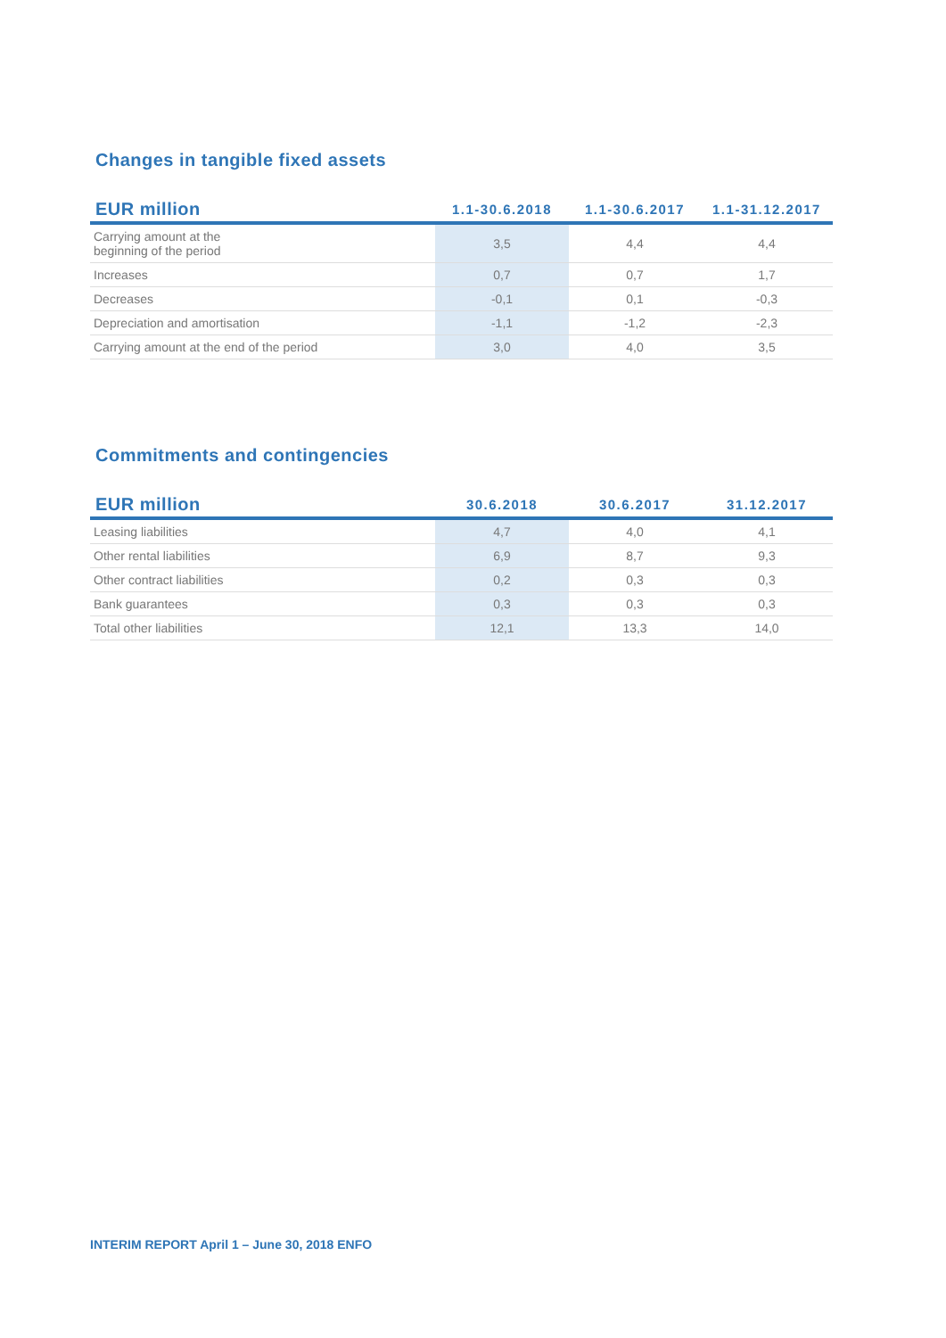Changes in tangible fixed assets
| EUR million | 1.1-30.6.2018 | 1.1-30.6.2017 | 1.1-31.12.2017 |
| --- | --- | --- | --- |
| Carrying amount at the beginning of the period | 3,5 | 4,4 | 4,4 |
| Increases | 0,7 | 0,7 | 1,7 |
| Decreases | -0,1 | 0,1 | -0,3 |
| Depreciation and amortisation | -1,1 | -1,2 | -2,3 |
| Carrying amount at the end of the period | 3,0 | 4,0 | 3,5 |
Commitments and contingencies
| EUR million | 30.6.2018 | 30.6.2017 | 31.12.2017 |
| --- | --- | --- | --- |
| Leasing liabilities | 4,7 | 4,0 | 4,1 |
| Other rental liabilities | 6,9 | 8,7 | 9,3 |
| Other contract liabilities | 0,2 | 0,3 | 0,3 |
| Bank guarantees | 0,3 | 0,3 | 0,3 |
| Total other liabilities | 12,1 | 13,3 | 14,0 |
INTERIM REPORT April 1 – June 30, 2018 ENFO